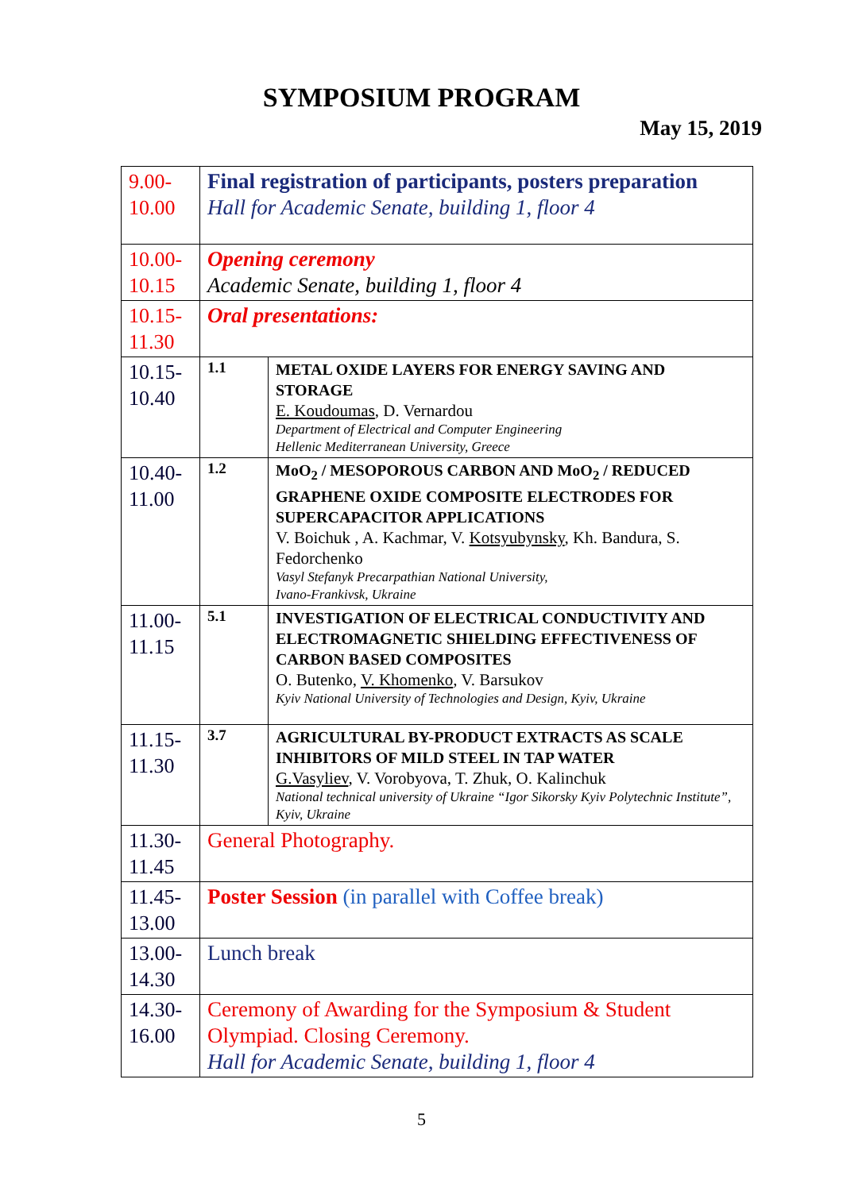SYMPOSIUM PROGRAM
May 15, 2019
| 9.00- 10.00 | Final registration of participants, posters preparation Hall for Academic Senate, building 1, floor 4 | |
| 10.00- 10.15 | Opening ceremony Academic Senate, building 1, floor 4 | |
| 10.15- 11.30 | Oral presentations: | |
| 10.15- 10.40 | 1.1 | METAL OXIDE LAYERS FOR ENERGY SAVING AND STORAGE E. Koudoumas , D. Vernardou Department of Electrical and Computer Engineering Hellenic Mediterranean University, Greece |
| 10.40- 11.00 | 1.2 | MoO<sub>2</sub> / MESOPOROUS CARBON AND MoO<sub>2</sub> / REDUCED GRAPHENE OXIDE COMPOSITE ELECTRODES FOR SUPERCAPACITOR APPLICATIONS V. Boichuk , A. Kachmar, V. Kotsyubynsky , Kh. Bandura, S. Fedorchenko Vasyl Stefanyk Precarpathian National University, Ivano-Frankivsk, Ukraine |
| 11.00- 11.15 | 5.1 | INVESTIGATION OF ELECTRICAL CONDUCTIVITY AND ELECTROMAGNETIC SHIELDING EFFECTIVENESS OF CARBON BASED COMPOSITES O. Butenko, V. Khomenko , V. Barsukov Kyiv National University of Technologies and Design, Kyiv, Ukraine |
| 11.15- 11.30 | 3.7 | AGRICULTURAL BY-PRODUCT EXTRACTS AS SCALE INHIBITORS OF MILD STEEL IN TAP WATER G.Vasyliev , V. Vorobyova, T. Zhuk, O. Kalinchuk National technical university of Ukraine “Igor Sikorsky Kyiv Polytechnic Institute”, Kyiv, Ukraine |
| 11.30- 11.45 | General Photography. | |
| 11.45- 13.00 | Poster Session (in parallel with Coffee break) | |
| 13.00- 14.30 | Lunch break | |
| 14.30- 16.00 | Ceremony of Awarding for the Symposium & Student Olympiad. Closing Ceremony. Hall for Academic Senate, building 1, floor 4 | |
5